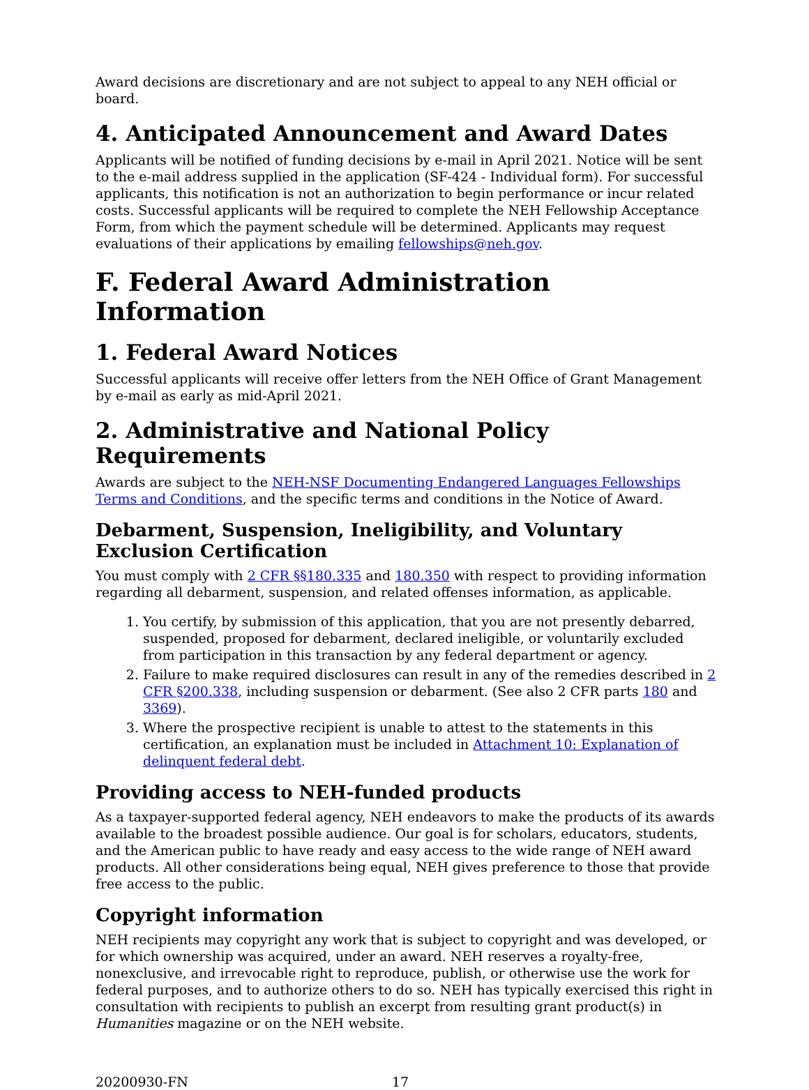Award decisions are discretionary and are not subject to appeal to any NEH official or board.
4. Anticipated Announcement and Award Dates
Applicants will be notified of funding decisions by e-mail in April 2021. Notice will be sent to the e-mail address supplied in the application (SF-424 - Individual form). For successful applicants, this notification is not an authorization to begin performance or incur related costs. Successful applicants will be required to complete the NEH Fellowship Acceptance Form, from which the payment schedule will be determined. Applicants may request evaluations of their applications by emailing fellowships@neh.gov.
F. Federal Award Administration Information
1. Federal Award Notices
Successful applicants will receive offer letters from the NEH Office of Grant Management by e-mail as early as mid-April 2021.
2. Administrative and National Policy Requirements
Awards are subject to the NEH-NSF Documenting Endangered Languages Fellowships Terms and Conditions, and the specific terms and conditions in the Notice of Award.
Debarment, Suspension, Ineligibility, and Voluntary Exclusion Certification
You must comply with 2 CFR §§180.335 and 180.350 with respect to providing information regarding all debarment, suspension, and related offenses information, as applicable.
1. You certify, by submission of this application, that you are not presently debarred, suspended, proposed for debarment, declared ineligible, or voluntarily excluded from participation in this transaction by any federal department or agency.
2. Failure to make required disclosures can result in any of the remedies described in 2 CFR §200.338, including suspension or debarment. (See also 2 CFR parts 180 and 3369).
3. Where the prospective recipient is unable to attest to the statements in this certification, an explanation must be included in Attachment 10: Explanation of delinquent federal debt.
Providing access to NEH-funded products
As a taxpayer-supported federal agency, NEH endeavors to make the products of its awards available to the broadest possible audience. Our goal is for scholars, educators, students, and the American public to have ready and easy access to the wide range of NEH award products. All other considerations being equal, NEH gives preference to those that provide free access to the public.
Copyright information
NEH recipients may copyright any work that is subject to copyright and was developed, or for which ownership was acquired, under an award. NEH reserves a royalty-free, nonexclusive, and irrevocable right to reproduce, publish, or otherwise use the work for federal purposes, and to authorize others to do so. NEH has typically exercised this right in consultation with recipients to publish an excerpt from resulting grant product(s) in Humanities magazine or on the NEH website.
20200930-FN 17